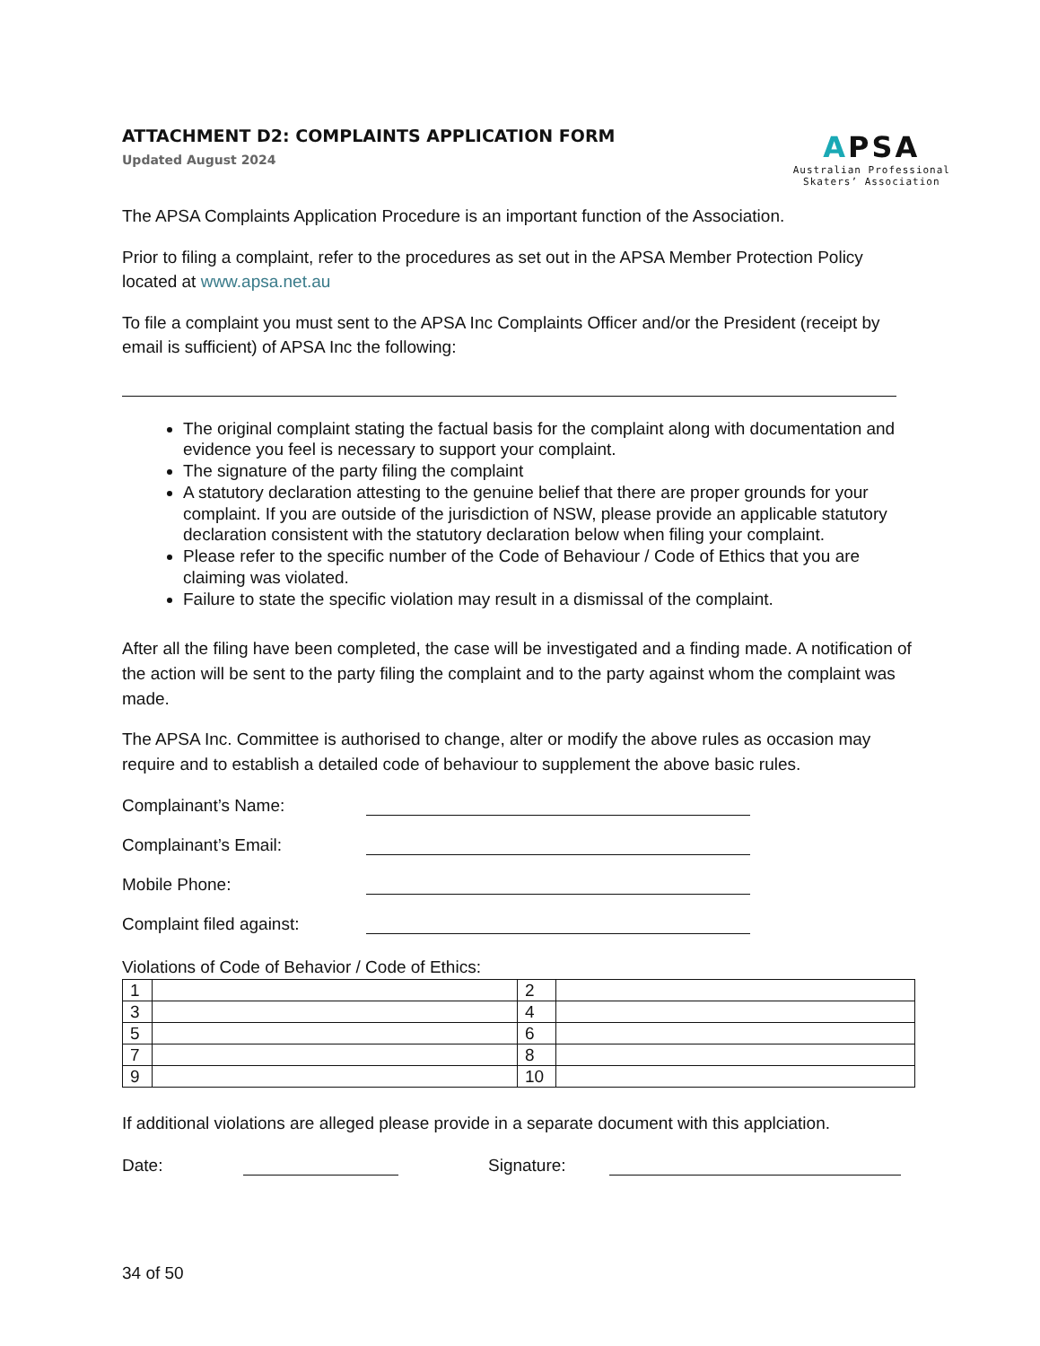ATTACHMENT D2: COMPLAINTS APPLICATION FORM
Updated August 2024
APSA
Australian Professional
Skaters’ Association
The APSA Complaints Application Procedure is an important function of the Association.
Prior to filing a complaint, refer to the procedures as set out in the APSA Member Protection Policy located at www.apsa.net.au
To file a complaint you must sent to the APSA Inc Complaints Officer and/or the President (receipt by email is sufficient) of APSA Inc the following:
The original complaint stating the factual basis for the complaint along with documentation and evidence you feel is necessary to support your complaint.
The signature of the party filing the complaint
A statutory declaration attesting to the genuine belief that there are proper grounds for your complaint. If you are outside of the jurisdiction of NSW, please provide an applicable statutory declaration consistent with the statutory declaration below when filing your complaint.
Please refer to the specific number of the Code of Behaviour / Code of Ethics that you are claiming was violated.
Failure to state the specific violation may result in a dismissal of the complaint.
After all the filing have been completed, the case will be investigated and a finding made. A notification of the action will be sent to the party filing the complaint and to the party against whom the complaint was made.
The APSA Inc. Committee is authorised to change, alter or modify the above rules as occasion may require and to establish a detailed code of behaviour to supplement the above basic rules.
Complainant’s Name:
Complainant’s Email:
Mobile Phone:
Complaint filed against:
Violations of Code of Behavior / Code of Ethics:
| 1 | | 2 | |
| 3 | | 4 | |
| 5 | | 6 | |
| 7 | | 8 | |
| 9 | | 10 | |
If additional violations are alleged please provide in a separate document with this applciation.
Date: Signature:
34 of 50